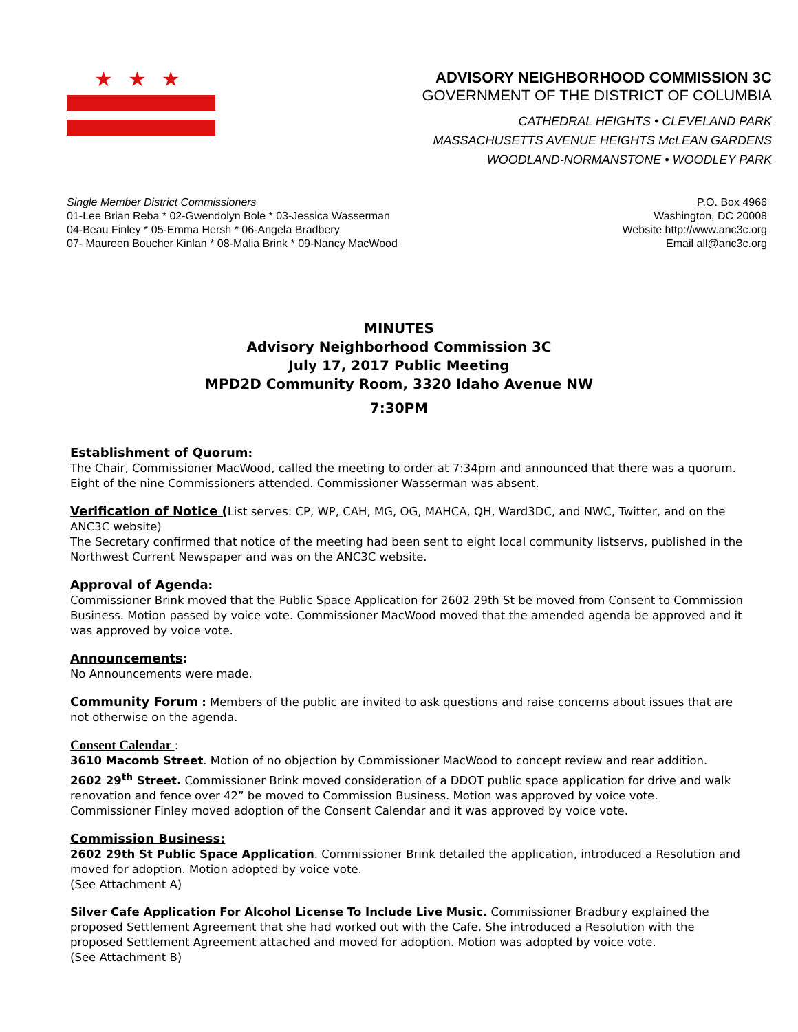★★★
ADVISORY NEIGHBORHOOD COMMISSION 3C
GOVERNMENT OF THE DISTRICT OF COLUMBIA
CATHEDRAL HEIGHTS • CLEVELAND PARK
MASSACHUSETTS AVENUE HEIGHTS McLEAN GARDENS
WOODLAND-NORMANSTONE • WOODLEY PARK
Single Member District Commissioners
01-Lee Brian Reba * 02-Gwendolyn Bole * 03-Jessica Wasserman
04-Beau Finley * 05-Emma Hersh * 06-Angela Bradbery
07- Maureen Boucher Kinlan * 08-Malia Brink * 09-Nancy MacWood
P.O. Box 4966
Washington, DC 20008
Website http://www.anc3c.org
Email all@anc3c.org
MINUTES
Advisory Neighborhood Commission 3C
July 17, 2017 Public Meeting
MPD2D Community Room, 3320 Idaho Avenue NW
7:30PM
Establishment of Quorum:
The Chair, Commissioner MacWood, called the meeting to order at 7:34pm and announced that there was a quorum. Eight of the nine Commissioners attended. Commissioner Wasserman was absent.
Verification of Notice (List serves: CP, WP, CAH, MG, OG, MAHCA, QH, Ward3DC, and NWC, Twitter, and on the ANC3C website)
The Secretary confirmed that notice of the meeting had been sent to eight local community listservs, published in the Northwest Current Newspaper and was on the ANC3C website.
Approval of Agenda:
Commissioner Brink moved that the Public Space Application for 2602 29th St be moved from Consent to Commission Business. Motion passed by voice vote. Commissioner MacWood moved that the amended agenda be approved and it was approved by voice vote.
Announcements:
No Announcements were made.
Community Forum : Members of the public are invited to ask questions and raise concerns about issues that are not otherwise on the agenda.
Consent Calendar :
3610 Macomb Street. Motion of no objection by Commissioner MacWood to concept review and rear addition.
2602 29<sup>th</sup> Street. Commissioner Brink moved consideration of a DDOT public space application for drive and walk renovation and fence over 42” be moved to Commission Business. Motion was approved by voice vote.
Commissioner Finley moved adoption of the Consent Calendar and it was approved by voice vote.
Commission Business:
2602 29th St Public Space Application. Commissioner Brink detailed the application, introduced a Resolution and moved for adoption. Motion adopted by voice vote.
(See Attachment A)
Silver Cafe Application For Alcohol License To Include Live Music. Commissioner Bradbury explained the proposed Settlement Agreement that she had worked out with the Cafe. She introduced a Resolution with the proposed Settlement Agreement attached and moved for adoption. Motion was adopted by voice vote.
(See Attachment B)